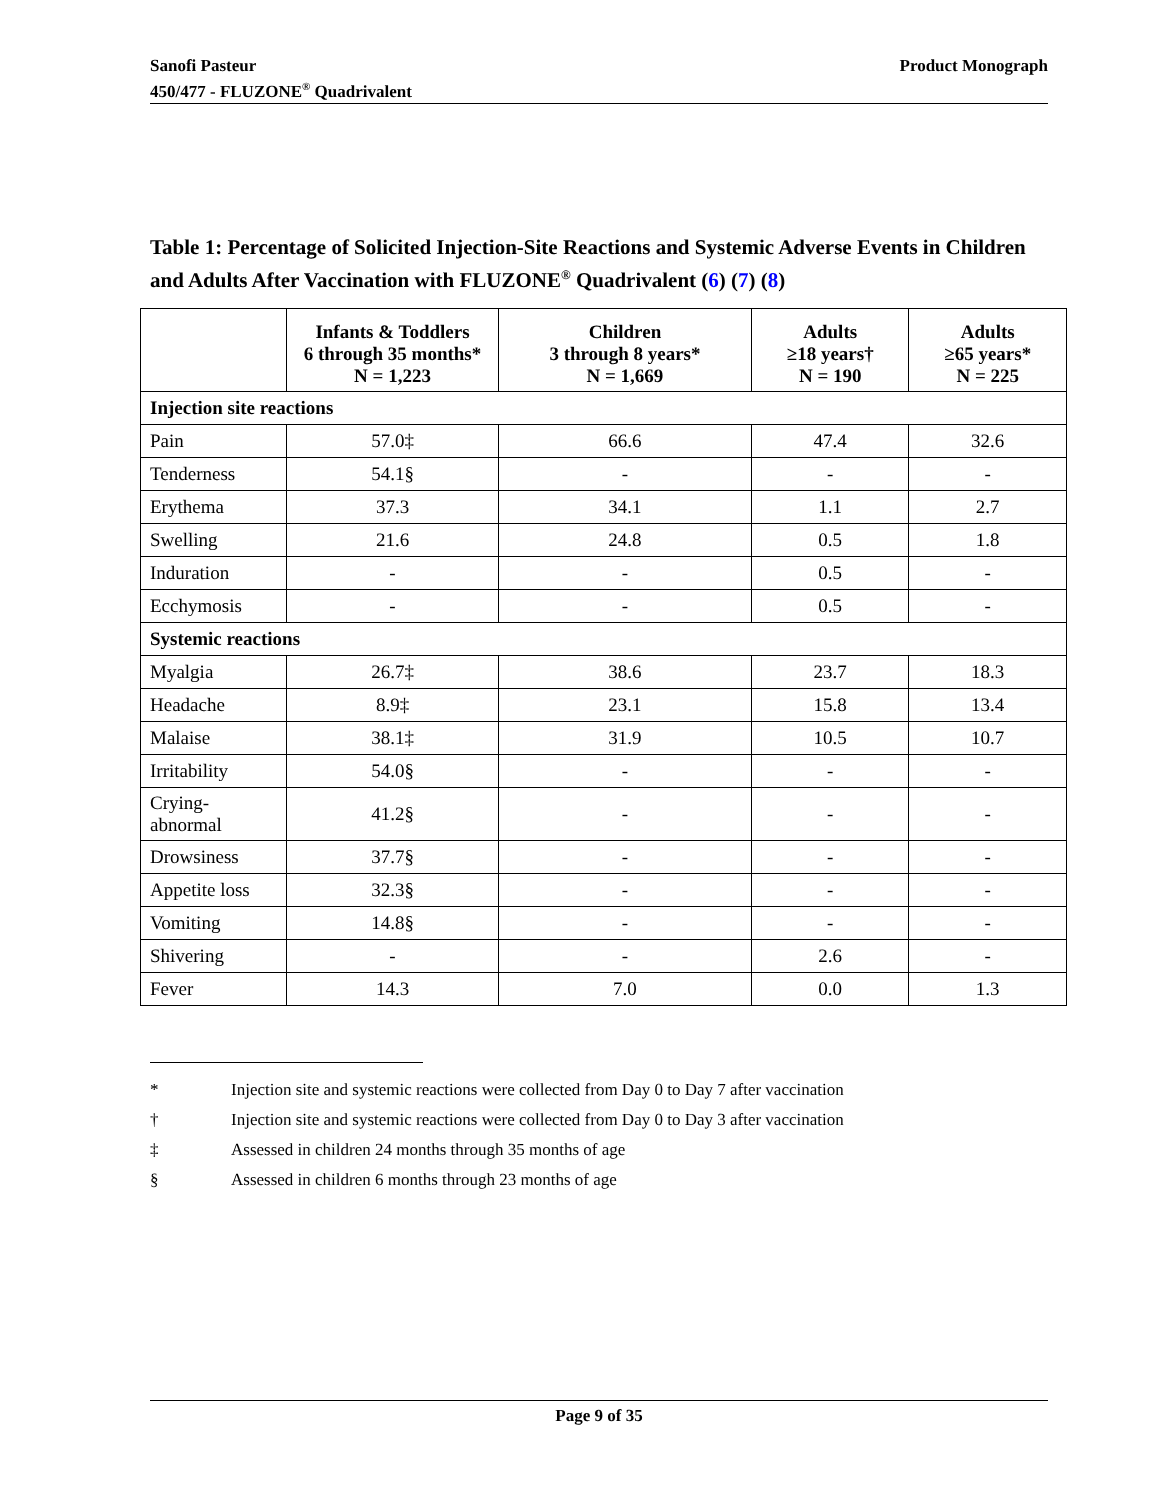Sanofi Pasteur
450/477 - FLUZONE<sup>®</sup> Quadrivalent
Product Monograph
Table 1: Percentage of Solicited Injection-Site Reactions and Systemic Adverse Events in Children and Adults After Vaccination with FLUZONE<sup>®</sup> Quadrivalent (6) (7) (8)
| | Infants & Toddlers 6 through 35 months* N = 1,223 | Children 3 through 8 years* N = 1,669 | Adults ≥18 years† N = 190 | Adults ≥65 years* N = 225 |
| --- | --- | --- | --- | --- |
| Injection site reactions | | | | |
| Pain | 57.0‡ | 66.6 | 47.4 | 32.6 |
| Tenderness | 54.1§ | - | - | - |
| Erythema | 37.3 | 34.1 | 1.1 | 2.7 |
| Swelling | 21.6 | 24.8 | 0.5 | 1.8 |
| Induration | - | - | 0.5 | - |
| Ecchymosis | - | - | 0.5 | - |
| Systemic reactions | | | | |
| Myalgia | 26.7‡ | 38.6 | 23.7 | 18.3 |
| Headache | 8.9‡ | 23.1 | 15.8 | 13.4 |
| Malaise | 38.1‡ | 31.9 | 10.5 | 10.7 |
| Irritability | 54.0§ | - | - | - |
| Crying- abnormal | 41.2§ | - | - | - |
| Drowsiness | 37.7§ | - | - | - |
| Appetite loss | 32.3§ | - | - | - |
| Vomiting | 14.8§ | - | - | - |
| Shivering | - | - | 2.6 | - |
| Fever | 14.3 | 7.0 | 0.0 | 1.3 |
* Injection site and systemic reactions were collected from Day 0 to Day 7 after vaccination
† Injection site and systemic reactions were collected from Day 0 to Day 3 after vaccination
‡ Assessed in children 24 months through 35 months of age
§ Assessed in children 6 months through 23 months of age
Page 9 of 35